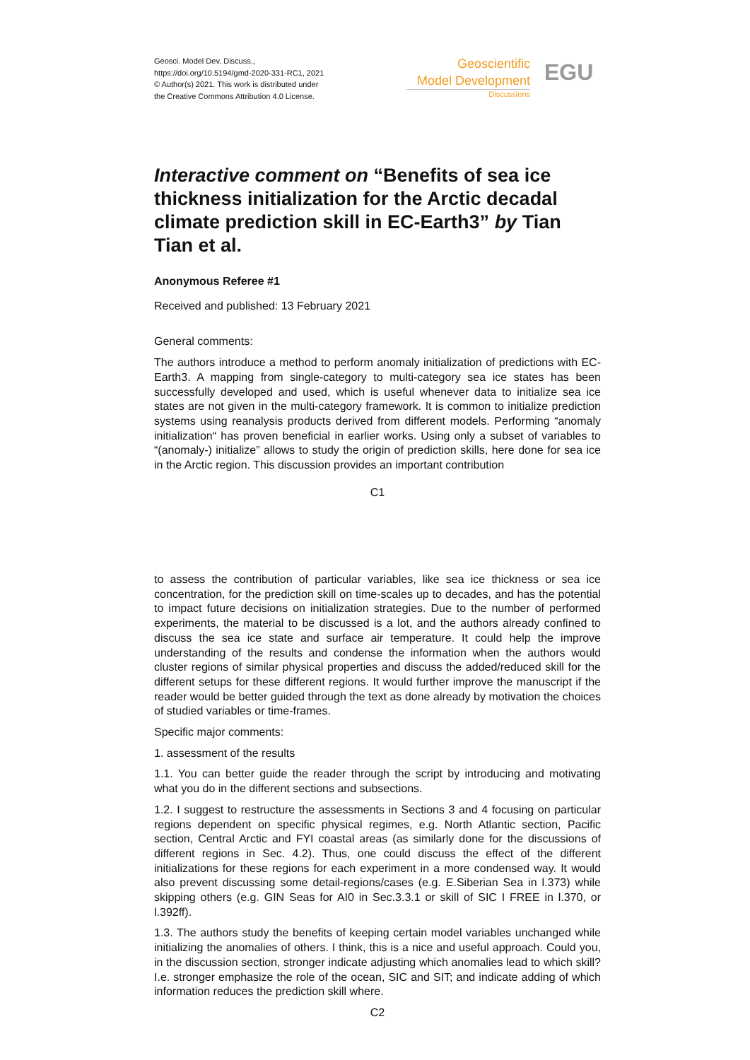Geosci. Model Dev. Discuss.,
https://doi.org/10.5194/gmd-2020-331-RC1, 2021
© Author(s) 2021. This work is distributed under
the Creative Commons Attribution 4.0 License.
Geoscientific
Model Development
Discussions
EGU
Interactive comment on “Benefits of sea ice thickness initialization for the Arctic decadal climate prediction skill in EC-Earth3” by Tian Tian et al.
Anonymous Referee #1
Received and published: 13 February 2021
General comments:
The authors introduce a method to perform anomaly initialization of predictions with EC-Earth3. A mapping from single-category to multi-category sea ice states has been successfully developed and used, which is useful whenever data to initialize sea ice states are not given in the multi-category framework. It is common to initialize prediction systems using reanalysis products derived from different models. Performing “anomaly initialization“ has proven beneficial in earlier works. Using only a subset of variables to “(anomaly-) initialize” allows to study the origin of prediction skills, here done for sea ice in the Arctic region. This discussion provides an important contribution
C1
to assess the contribution of particular variables, like sea ice thickness or sea ice concentration, for the prediction skill on time-scales up to decades, and has the potential to impact future decisions on initialization strategies. Due to the number of performed experiments, the material to be discussed is a lot, and the authors already confined to discuss the sea ice state and surface air temperature. It could help the improve understanding of the results and condense the information when the authors would cluster regions of similar physical properties and discuss the added/reduced skill for the different setups for these different regions. It would further improve the manuscript if the reader would be better guided through the text as done already by motivation the choices of studied variables or time-frames.
Specific major comments:
1. assessment of the results
1.1. You can better guide the reader through the script by introducing and motivating what you do in the different sections and subsections.
1.2. I suggest to restructure the assessments in Sections 3 and 4 focusing on particular regions dependent on specific physical regimes, e.g. North Atlantic section, Pacific section, Central Arctic and FYI coastal areas (as similarly done for the discussions of different regions in Sec. 4.2). Thus, one could discuss the effect of the different initializations for these regions for each experiment in a more condensed way. It would also prevent discussing some detail-regions/cases (e.g. E.Siberian Sea in l.373) while skipping others (e.g. GIN Seas for AI0 in Sec.3.3.1 or skill of SIC I FREE in l.370, or l.392ff).
1.3. The authors study the benefits of keeping certain model variables unchanged while initializing the anomalies of others. I think, this is a nice and useful approach. Could you, in the discussion section, stronger indicate adjusting which anomalies lead to which skill? I.e. stronger emphasize the role of the ocean, SIC and SIT; and indicate adding of which information reduces the prediction skill where.
C2